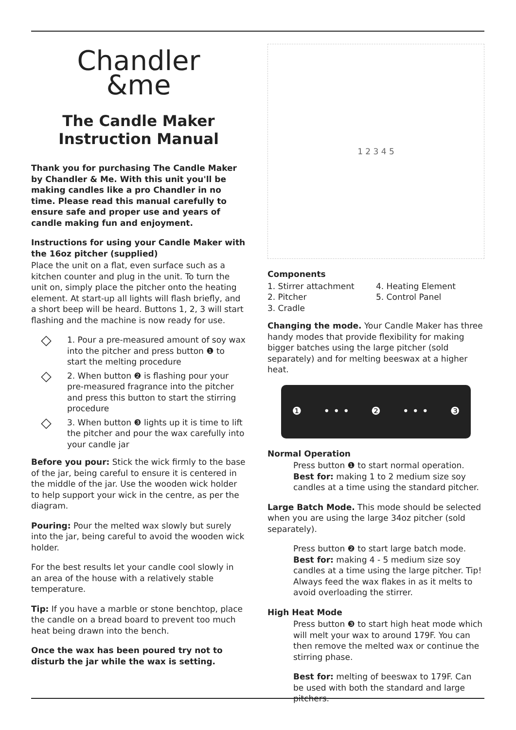Chandler
&me
The Candle Maker
Instruction Manual
Thank you for purchasing The Candle Maker by Chandler & Me. With this unit you'll be making candles like a pro Chandler in no time. Please read this manual carefully to ensure safe and proper use and years of candle making fun and enjoyment.
Instructions for using your Candle Maker with the 16oz pitcher (supplied)
Place the unit on a flat, even surface such as a kitchen counter and plug in the unit. To turn the unit on, simply place the pitcher onto the heating element. At start-up all lights will flash briefly, and a short beep will be heard. Buttons 1, 2, 3 will start flashing and the machine is now ready for use.
◇
1. Pour a pre-measured amount of soy wax into the pitcher and press button ❶ to start the melting procedure
◇
2. When button ❷ is flashing pour your pre-measured fragrance into the pitcher and press this button to start the stirring procedure
◇
3. When button ❸ lights up it is time to lift the pitcher and pour the wax carefully into your candle jar
Before you pour: Stick the wick firmly to the base of the jar, being careful to ensure it is centered in the middle of the jar. Use the wooden wick holder to help support your wick in the centre, as per the diagram.
Pouring: Pour the melted wax slowly but surely into the jar, being careful to avoid the wooden wick holder.
For the best results let your candle cool slowly in an area of the house with a relatively stable temperature.
Tip: If you have a marble or stone benchtop, place the candle on a bread board to prevent too much heat being drawn into the bench.
Once the wax has been poured try not to disturb the jar while the wax is setting.
1 2 3 4 5
Components
1. Stirrer attachment
2. Pitcher
3. Cradle
4. Heating Element
5. Control Panel
Changing the mode. Your Candle Maker has three handy modes that provide flexibility for making bigger batches using the large pitcher (sold separately) and for melting beeswax at a higher heat.
❶ • • • ❷ • • • ❸
Normal Operation
Press button ❶ to start normal operation. Best for: making 1 to 2 medium size soy candles at a time using the standard pitcher.
Large Batch Mode. This mode should be selected when you are using the large 34oz pitcher (sold separately).
Press button ❷ to start large batch mode. Best for: making 4 - 5 medium size soy candles at a time using the large pitcher. Tip! Always feed the wax flakes in as it melts to avoid overloading the stirrer.
High Heat Mode
Press button ❸ to start high heat mode which will melt your wax to around 179F. You can then remove the melted wax or continue the stirring phase.
Best for: melting of beeswax to 179F. Can be used with both the standard and large pitchers.